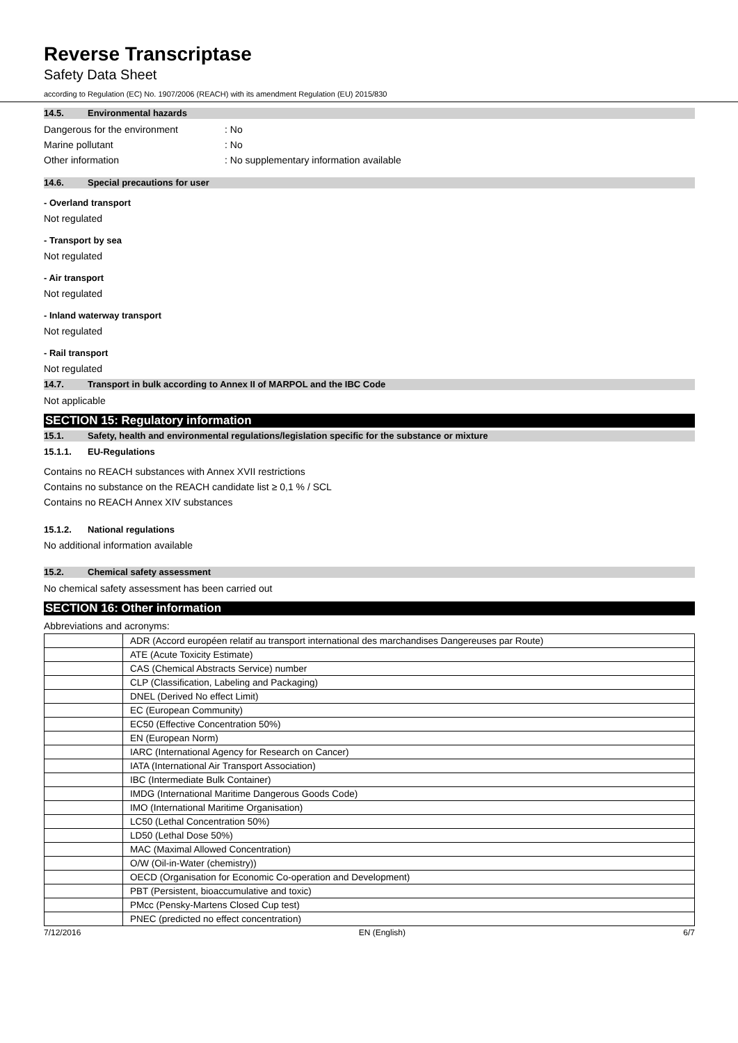Reverse Transcriptase
Safety Data Sheet
according to Regulation (EC) No. 1907/2006 (REACH) with its amendment Regulation (EU) 2015/830
14.5. Environmental hazards
Dangerous for the environment : No
Marine pollutant : No
Other information : No supplementary information available
14.6. Special precautions for user
- Overland transport
Not regulated
- Transport by sea
Not regulated
- Air transport
Not regulated
- Inland waterway transport
Not regulated
- Rail transport
Not regulated
14.7. Transport in bulk according to Annex II of MARPOL and the IBC Code
Not applicable
SECTION 15: Regulatory information
15.1. Safety, health and environmental regulations/legislation specific for the substance or mixture
15.1.1. EU-Regulations
Contains no REACH substances with Annex XVII restrictions
Contains no substance on the REACH candidate list ≥ 0,1 % / SCL
Contains no REACH Annex XIV substances
15.1.2. National regulations
No additional information available
15.2. Chemical safety assessment
No chemical safety assessment has been carried out
SECTION 16: Other information
Abbreviations and acronyms:
| | ADR (Accord européen relatif au transport international des marchandises Dangereuses par Route) |
| | ATE (Acute Toxicity Estimate) |
| | CAS (Chemical Abstracts Service) number |
| | CLP (Classification, Labeling and Packaging) |
| | DNEL (Derived No effect Limit) |
| | EC (European Community) |
| | EC50 (Effective Concentration 50%) |
| | EN (European Norm) |
| | IARC (International Agency for Research on Cancer) |
| | IATA (International Air Transport Association) |
| | IBC (Intermediate Bulk Container) |
| | IMDG (International Maritime Dangerous Goods Code) |
| | IMO (International Maritime Organisation) |
| | LC50 (Lethal Concentration 50%) |
| | LD50 (Lethal Dose 50%) |
| | MAC (Maximal Allowed Concentration) |
| | O/W (Oil-in-Water (chemistry)) |
| | OECD (Organisation for Economic Co-operation and Development) |
| | PBT (Persistent, bioaccumulative and toxic) |
| | PMcc (Pensky-Martens Closed Cup test) |
| | PNEC (predicted no effect concentration) |
7/12/2016 EN (English) 6/7